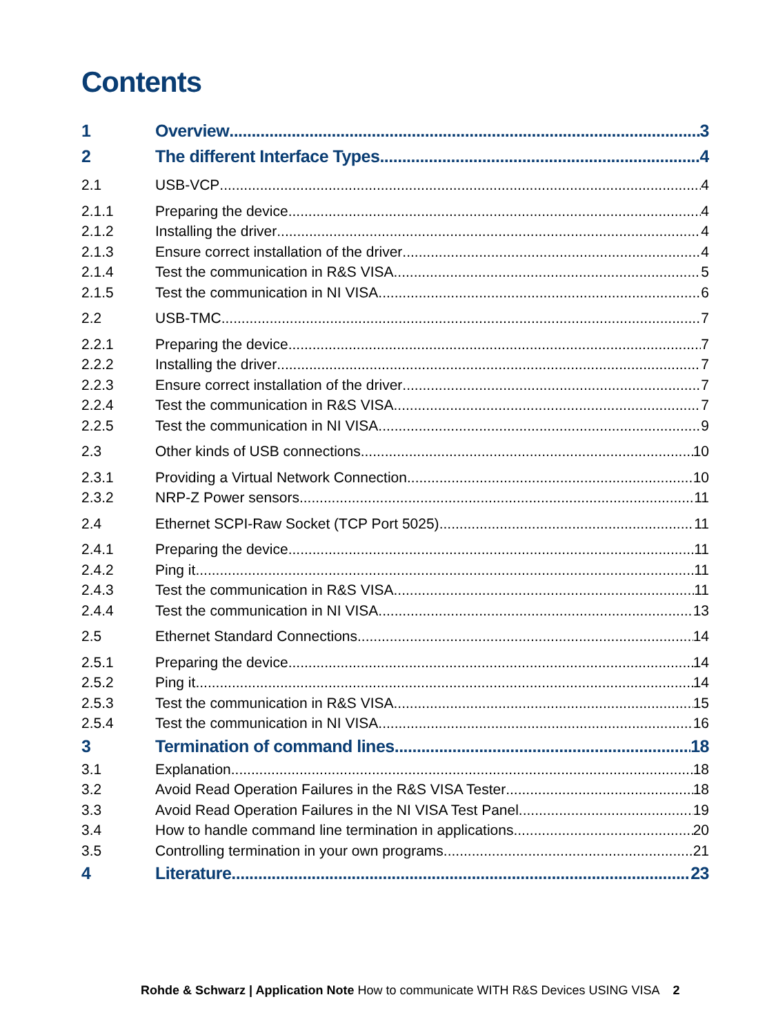Contents
1 Overview 3
2 The different Interface Types 4
2.1 USB-VCP 4
2.1.1 Preparing the device 4
2.1.2 Installing the driver 4
2.1.3 Ensure correct installation of the driver 4
2.1.4 Test the communication in R&S VISA 5
2.1.5 Test the communication in NI VISA 6
2.2 USB-TMC 7
2.2.1 Preparing the device 7
2.2.2 Installing the driver 7
2.2.3 Ensure correct installation of the driver 7
2.2.4 Test the communication in R&S VISA 7
2.2.5 Test the communication in NI VISA 9
2.3 Other kinds of USB connections 10
2.3.1 Providing a Virtual Network Connection 10
2.3.2 NRP-Z Power sensors 11
2.4 Ethernet SCPI-Raw Socket (TCP Port 5025) 11
2.4.1 Preparing the device 11
2.4.2 Ping it 11
2.4.3 Test the communication in R&S VISA 11
2.4.4 Test the communication in NI VISA 13
2.5 Ethernet Standard Connections 14
2.5.1 Preparing the device 14
2.5.2 Ping it 14
2.5.3 Test the communication in R&S VISA 15
2.5.4 Test the communication in NI VISA 16
3 Termination of command lines 18
3.1 Explanation 18
3.2 Avoid Read Operation Failures in the R&S VISA Tester 18
3.3 Avoid Read Operation Failures in the NI VISA Test Panel 19
3.4 How to handle command line termination in applications 20
3.5 Controlling termination in your own programs 21
4 Literature 23
Rohde & Schwarz | Application Note How to communicate WITH R&S Devices USING VISA 2